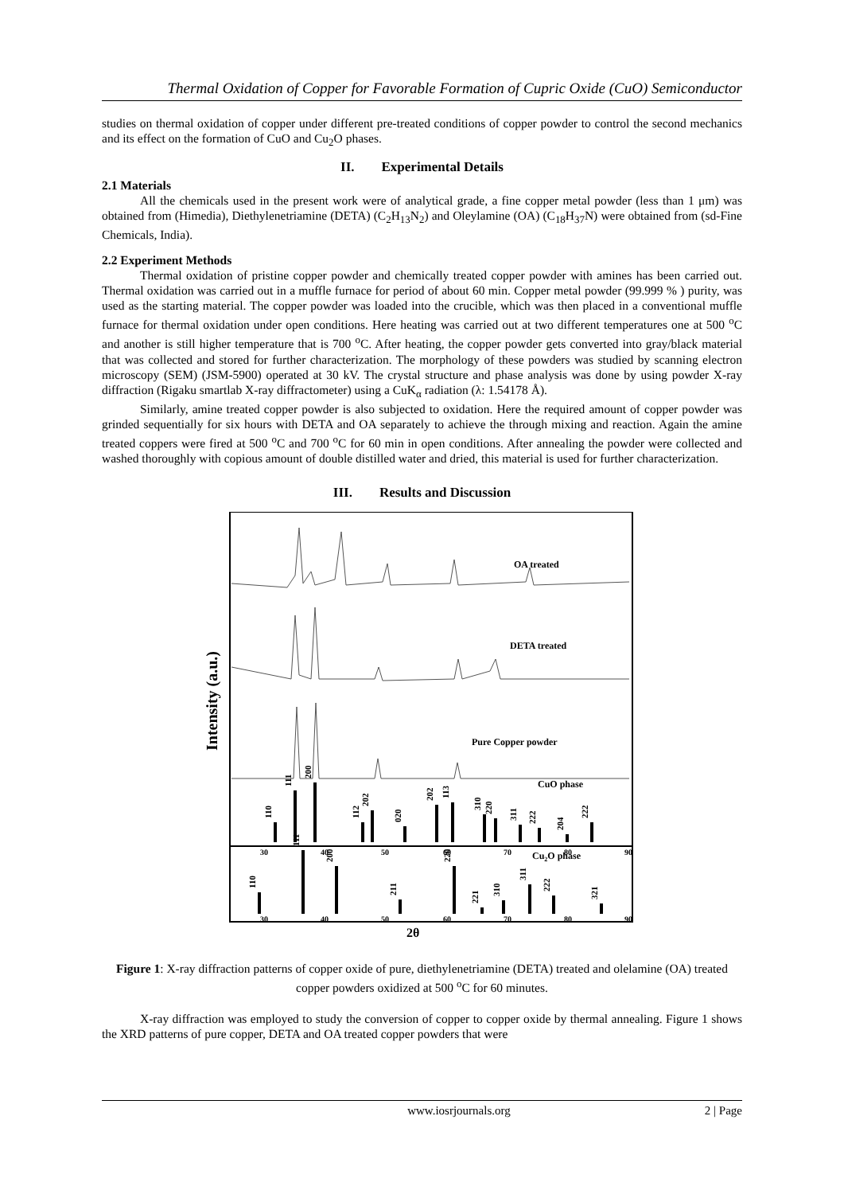Thermal Oxidation of Copper for Favorable Formation of Cupric Oxide (CuO) Semiconductor
studies on thermal oxidation of copper under different pre-treated conditions of copper powder to control the second mechanics and its effect on the formation of CuO and Cu<sub>2</sub>O phases.
II. Experimental Details
2.1 Materials
All the chemicals used in the present work were of analytical grade, a fine copper metal powder (less than 1 μm) was obtained from (Himedia), Diethylenetriamine (DETA) (C<sub>2</sub>H<sub>13</sub>N<sub>2</sub>) and Oleylamine (OA) (C<sub>18</sub>H<sub>37</sub>N) were obtained from (sd-Fine Chemicals, India).
2.2 Experiment Methods
Thermal oxidation of pristine copper powder and chemically treated copper powder with amines has been carried out. Thermal oxidation was carried out in a muffle furnace for period of about 60 min. Copper metal powder (99.999 % ) purity, was used as the starting material. The copper powder was loaded into the crucible, which was then placed in a conventional muffle furnace for thermal oxidation under open conditions. Here heating was carried out at two different temperatures one at 500 <sup>o</sup>C and another is still higher temperature that is 700 <sup>o</sup>C. After heating, the copper powder gets converted into gray/black material that was collected and stored for further characterization. The morphology of these powders was studied by scanning electron microscopy (SEM) (JSM-5900) operated at 30 kV. The crystal structure and phase analysis was done by using powder X-ray diffraction (Rigaku smartlab X-ray diffractometer) using a CuK<sub>α</sub> radiation (λ: 1.54178 Å).
Similarly, amine treated copper powder is also subjected to oxidation. Here the required amount of copper powder was grinded sequentially for six hours with DETA and OA separately to achieve the through mixing and reaction. Again the amine treated coppers were fired at 500 <sup>o</sup>C and 700 <sup>o</sup>C for 60 min in open conditions. After annealing the powder were collected and washed thoroughly with copious amount of double distilled water and dried, this material is used for further characterization.
III. Results and Discussion
Intensity (a.u.)
OA treated
DETA treated
Pure Copper powder
CuO phase
Cu2O phase
30
40
50
60
70
80
90
30
40
50
60
70
80
90
110
111
200
112
202
020
202
113
310
220
311
222
204
222
110
111
200
211
220
221
310
311
222
321
2θ
Figure 1: X-ray diffraction patterns of copper oxide of pure, diethylenetriamine (DETA) treated and olelamine (OA) treated copper powders oxidized at 500 <sup>o</sup>C for 60 minutes.
X-ray diffraction was employed to study the conversion of copper to copper oxide by thermal annealing. Figure 1 shows the XRD patterns of pure copper, DETA and OA treated copper powders that were
www.iosrjournals.org 2 | Page